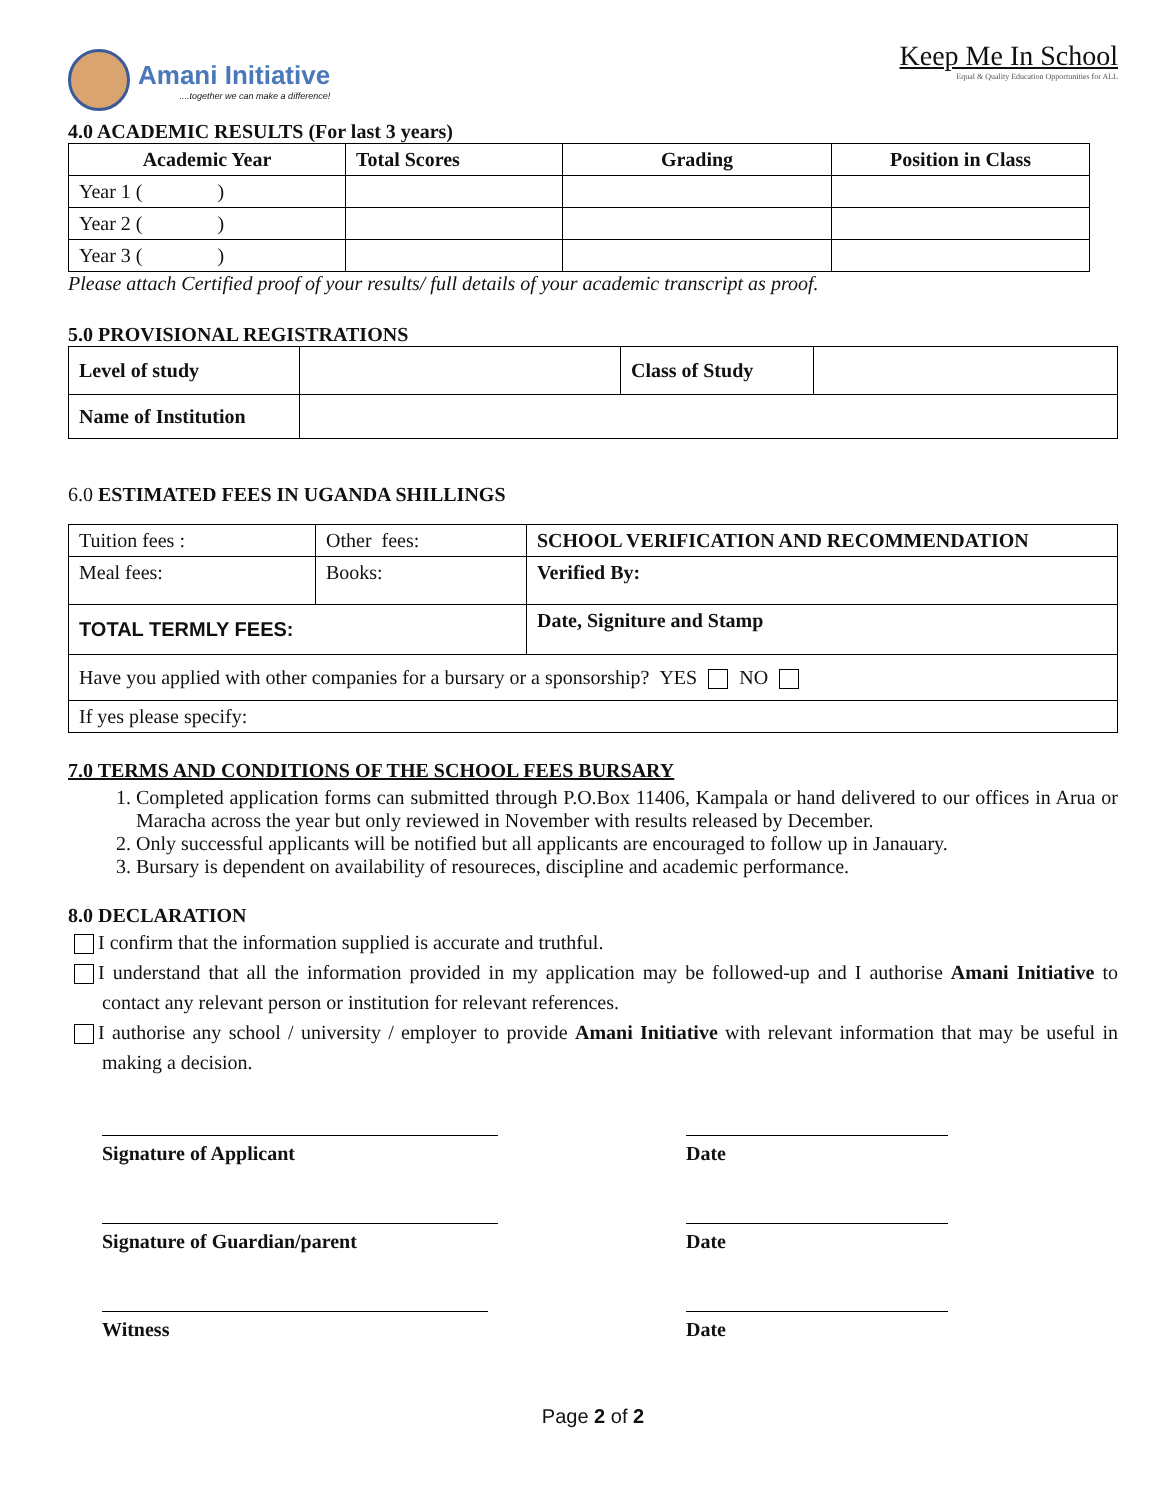Amani Initiative
....together we can make a difference!
Keep Me In School
Equal & Quality Education Opportunities for ALL
4.0 ACADEMIC RESULTS (For last 3 years)
| Academic Year | Total Scores | Grading | Position in Class |
| --- | --- | --- | --- |
| Year 1 ( ) | | | |
| Year 2 ( ) | | | |
| Year 3 ( ) | | | |
Please attach Certified proof of your results/ full details of your academic transcript as proof.
5.0 PROVISIONAL REGISTRATIONS
| Level of study | | Class of Study | |
| Name of Institution | | | |
6.0 ESTIMATED FEES IN UGANDA SHILLINGS
| Tuition fees : | Other fees: | SCHOOL VERIFICATION AND RECOMMENDATION |
| Meal fees: | Books: | Verified By: |
| TOTAL TERMLY FEES: | | Date, Signiture and Stamp |
| Have you applied with other companies for a bursary or a sponsorship? YES NO | | |
| If yes please specify: | | |
7.0 TERMS AND CONDITIONS OF THE SCHOOL FEES BURSARY
1. Completed application forms can submitted through P.O.Box 11406, Kampala or hand delivered to our offices in Arua or Maracha across the year but only reviewed in November with results released by December.
2. Only successful applicants will be notified but all applicants are encouraged to follow up in Janauary.
3. Bursary is dependent on availability of resoureces, discipline and academic performance.
8.0 DECLARATION
I confirm that the information supplied is accurate and truthful.
I understand that all the information provided in my application may be followed-up and I authorise Amani Initiative to contact any relevant person or institution for relevant references.
I authorise any school / university / employer to provide Amani Initiative with relevant information that may be useful in making a decision.
Signature of Applicant Date
Signature of Guardian/parent Date
Witness Date
Page 2 of 2